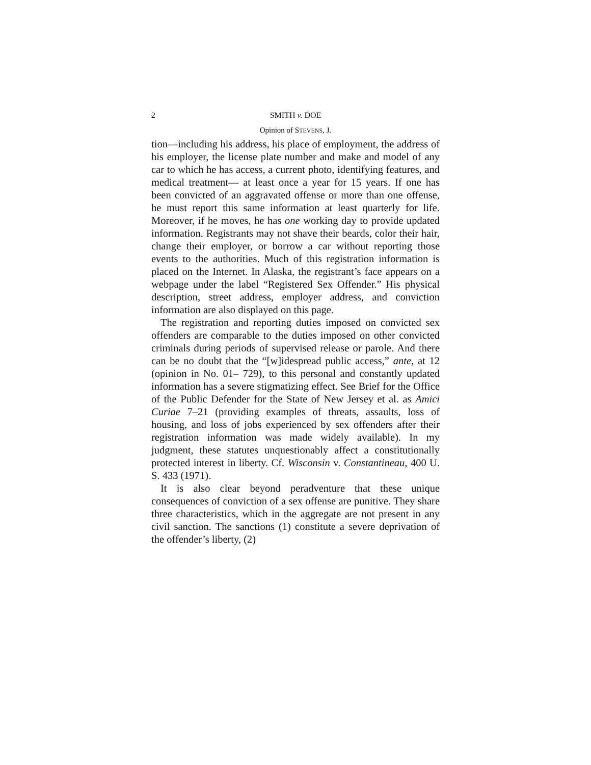2 SMITH v. DOE
Opinion of STEVENS, J.
tion—including his address, his place of employment, the address of his employer, the license plate number and make and model of any car to which he has access, a current photo, identifying features, and medical treatment— at least once a year for 15 years. If one has been convicted of an aggravated offense or more than one offense, he must report this same information at least quarterly for life. Moreover, if he moves, he has one working day to provide updated information. Registrants may not shave their beards, color their hair, change their employer, or borrow a car without reporting those events to the authorities. Much of this registration information is placed on the Internet. In Alaska, the registrant’s face appears on a webpage under the label “Registered Sex Offender.” His physical description, street address, employer address, and conviction information are also displayed on this page.
The registration and reporting duties imposed on convicted sex offenders are comparable to the duties imposed on other convicted criminals during periods of supervised release or parole. And there can be no doubt that the “[w]idespread public access,” ante, at 12 (opinion in No. 01– 729), to this personal and constantly updated information has a severe stigmatizing effect. See Brief for the Office of the Public Defender for the State of New Jersey et al. as Amici Curiae 7–21 (providing examples of threats, assaults, loss of housing, and loss of jobs experienced by sex offenders after their registration information was made widely available). In my judgment, these statutes unquestionably affect a constitutionally protected interest in liberty. Cf. Wisconsin v. Constantineau, 400 U. S. 433 (1971).
It is also clear beyond peradventure that these unique consequences of conviction of a sex offense are punitive. They share three characteristics, which in the aggregate are not present in any civil sanction. The sanctions (1) constitute a severe deprivation of the offender’s liberty, (2)